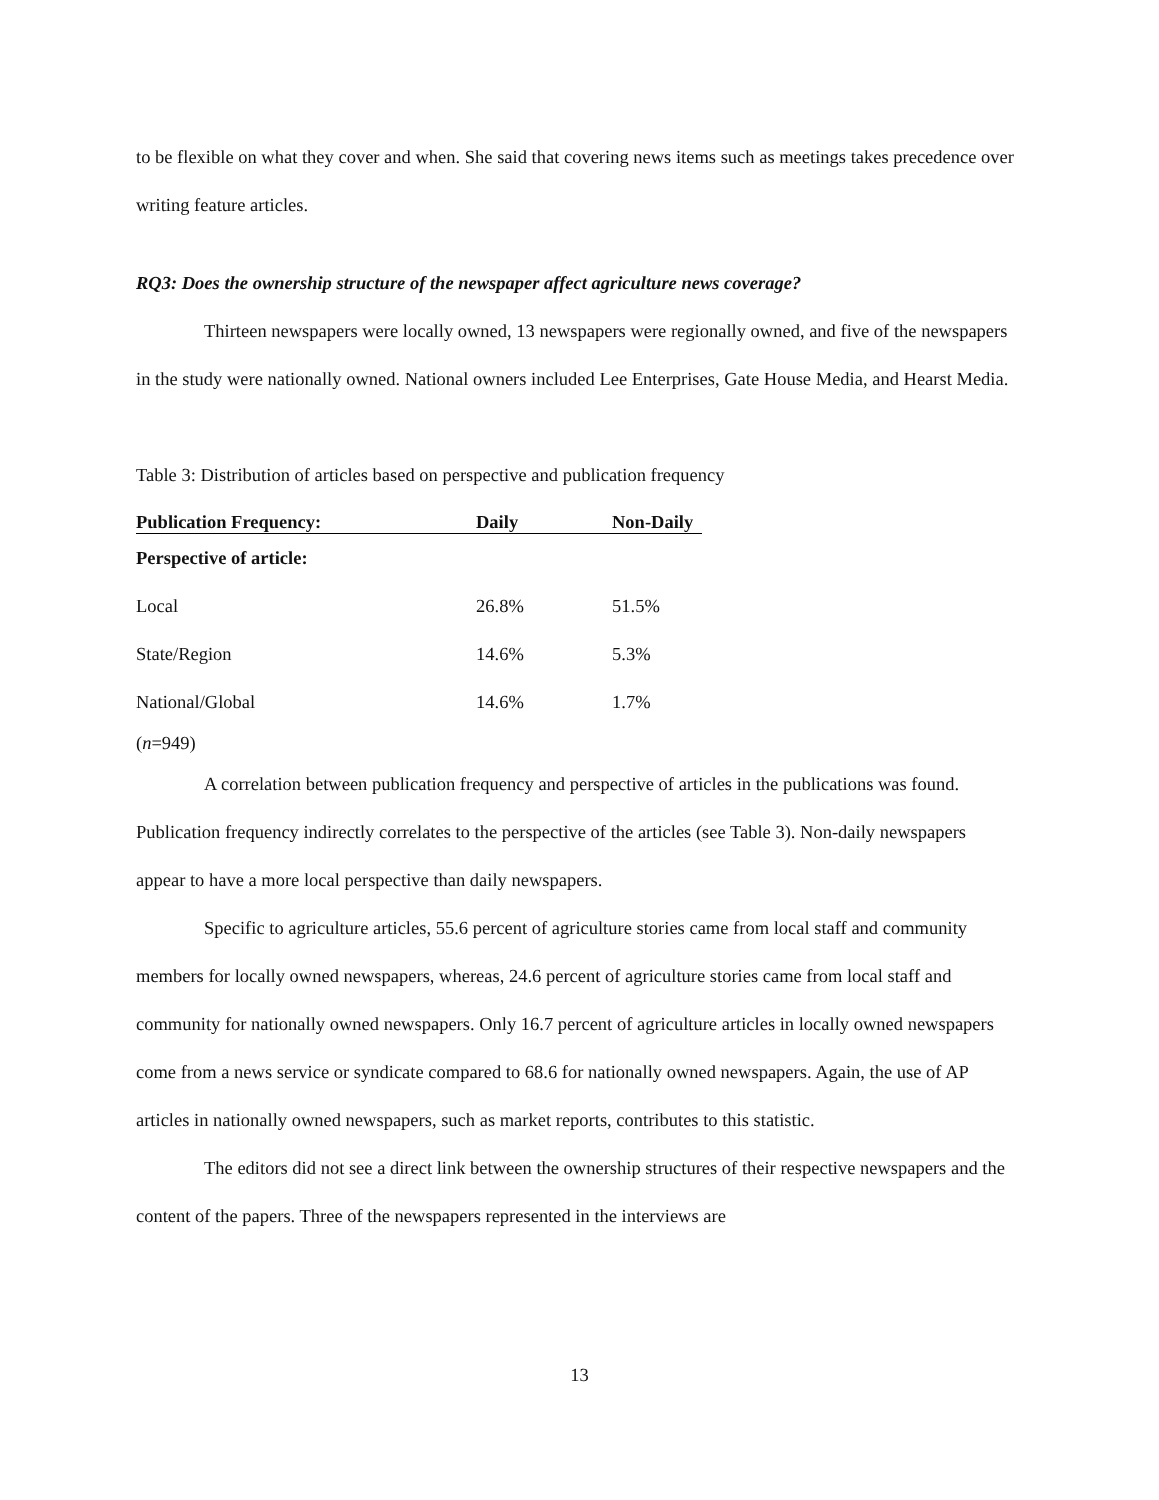to be flexible on what they cover and when. She said that covering news items such as meetings takes precedence over writing feature articles.
RQ3: Does the ownership structure of the newspaper affect agriculture news coverage?
Thirteen newspapers were locally owned, 13 newspapers were regionally owned, and five of the newspapers in the study were nationally owned. National owners included Lee Enterprises, Gate House Media, and Hearst Media.
Table 3: Distribution of articles based on perspective and publication frequency
| Publication Frequency: | Daily | Non-Daily |
| --- | --- | --- |
| Perspective of article: | | |
| Local | 26.8% | 51.5% |
| State/Region | 14.6% | 5.3% |
| National/Global | 14.6% | 1.7% |
(n=949)
A correlation between publication frequency and perspective of articles in the publications was found. Publication frequency indirectly correlates to the perspective of the articles (see Table 3). Non-daily newspapers appear to have a more local perspective than daily newspapers.
Specific to agriculture articles, 55.6 percent of agriculture stories came from local staff and community members for locally owned newspapers, whereas, 24.6 percent of agriculture stories came from local staff and community for nationally owned newspapers. Only 16.7 percent of agriculture articles in locally owned newspapers come from a news service or syndicate compared to 68.6 for nationally owned newspapers. Again, the use of AP articles in nationally owned newspapers, such as market reports, contributes to this statistic.
The editors did not see a direct link between the ownership structures of their respective newspapers and the content of the papers. Three of the newspapers represented in the interviews are
13